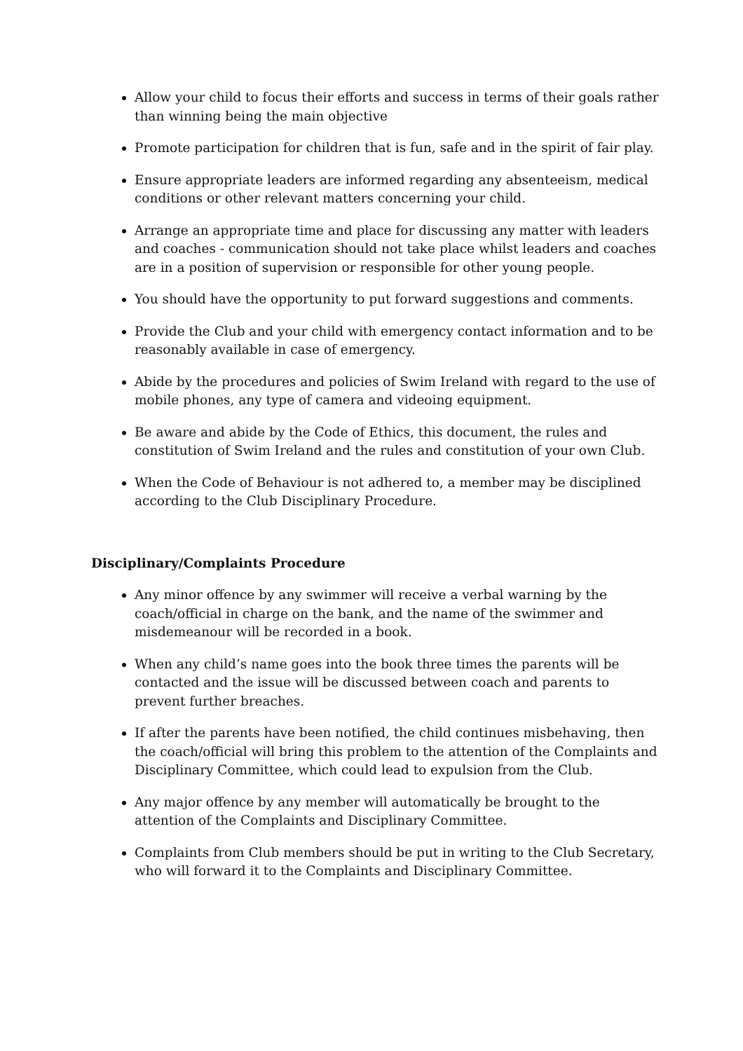Allow your child to focus their efforts and success in terms of their goals rather than winning being the main objective
Promote participation for children that is fun, safe and in the spirit of fair play.
Ensure appropriate leaders are informed regarding any absenteeism, medical conditions or other relevant matters concerning your child.
Arrange an appropriate time and place for discussing any matter with leaders and coaches - communication should not take place whilst leaders and coaches are in a position of supervision or responsible for other young people.
You should have the opportunity to put forward suggestions and comments.
Provide the Club and your child with emergency contact information and to be reasonably available in case of emergency.
Abide by the procedures and policies of Swim Ireland with regard to the use of mobile phones, any type of camera and videoing equipment.
Be aware and abide by the Code of Ethics, this document, the rules and constitution of Swim Ireland and the rules and constitution of your own Club.
When the Code of Behaviour is not adhered to, a member may be disciplined according to the Club Disciplinary Procedure.
Disciplinary/Complaints Procedure
Any minor offence by any swimmer will receive a verbal warning by the coach/official in charge on the bank, and the name of the swimmer and misdemeanour will be recorded in a book.
When any child’s name goes into the book three times the parents will be contacted and the issue will be discussed between coach and parents to prevent further breaches.
If after the parents have been notified, the child continues misbehaving, then the coach/official will bring this problem to the attention of the Complaints and Disciplinary Committee, which could lead to expulsion from the Club.
Any major offence by any member will automatically be brought to the attention of the Complaints and Disciplinary Committee.
Complaints from Club members should be put in writing to the Club Secretary, who will forward it to the Complaints and Disciplinary Committee.